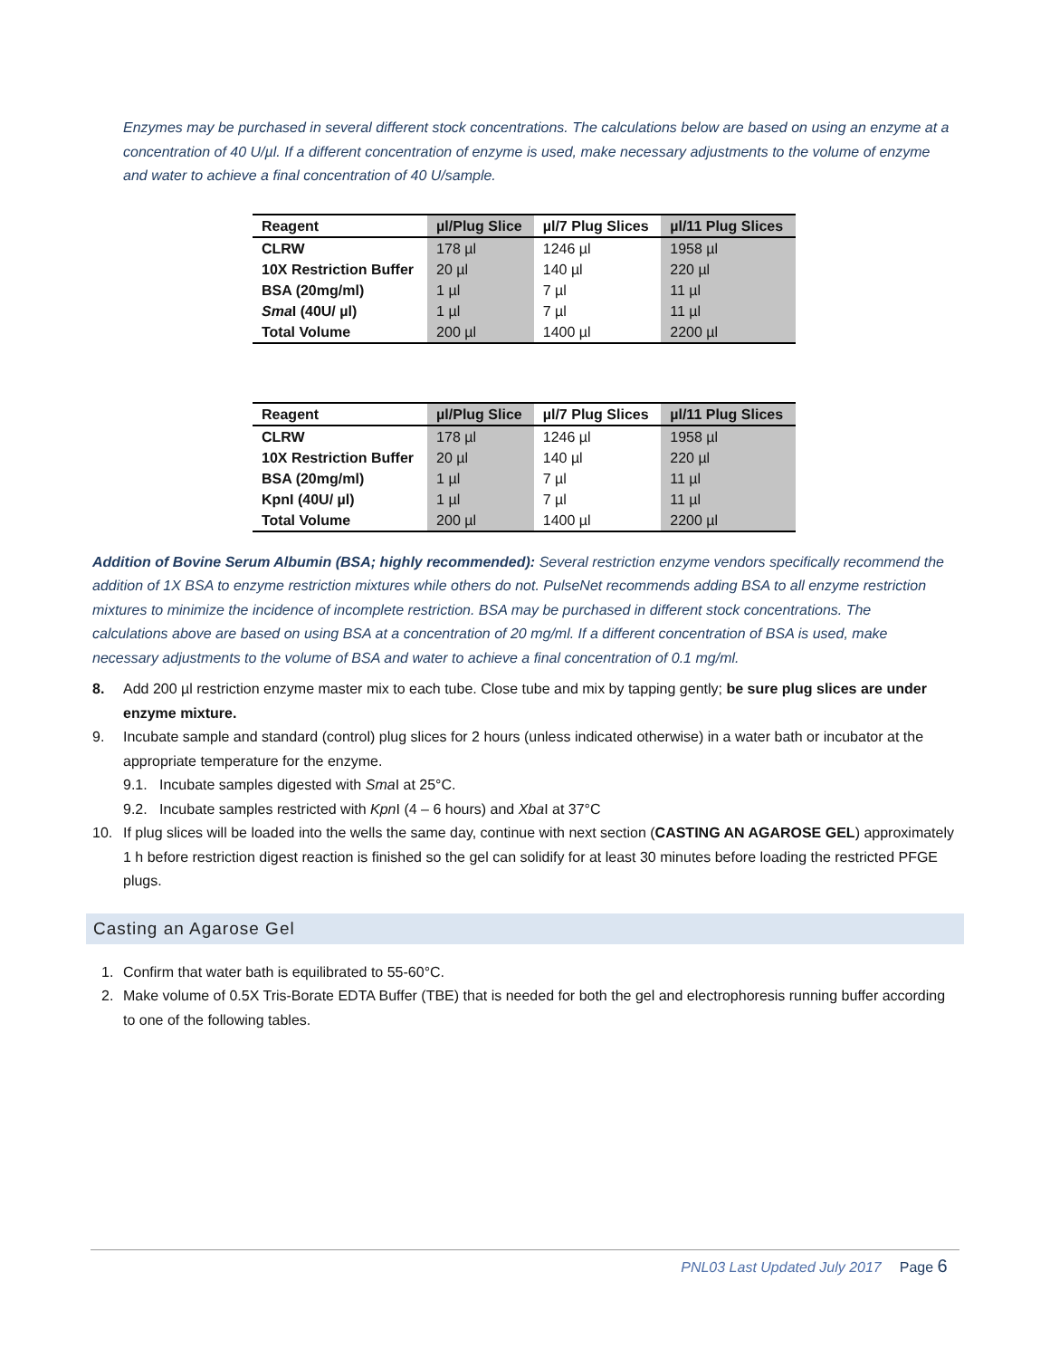Enzymes may be purchased in several different stock concentrations. The calculations below are based on using an enzyme at a concentration of 40 U/µl. If a different concentration of enzyme is used, make necessary adjustments to the volume of enzyme and water to achieve a final concentration of 40 U/sample.
| Reagent | µl/Plug Slice | µl/7 Plug Slices | µl/11 Plug Slices |
| --- | --- | --- | --- |
| CLRW | 178 µl | 1246 µl | 1958 µl |
| 10X Restriction Buffer | 20 µl | 140 µl | 220 µl |
| BSA (20mg/ml) | 1 µl | 7 µl | 11 µl |
| Sma I (40U/ µl) | 1 µl | 7 µl | 11 µl |
| Total Volume | 200 µl | 1400 µl | 2200 µl |
| Reagent | µl/Plug Slice | µl/7 Plug Slices | µl/11 Plug Slices |
| --- | --- | --- | --- |
| CLRW | 178 µl | 1246 µl | 1958 µl |
| 10X Restriction Buffer | 20 µl | 140 µl | 220 µl |
| BSA (20mg/ml) | 1 µl | 7 µl | 11 µl |
| KpnI (40U/ µl) | 1 µl | 7 µl | 11 µl |
| Total Volume | 200 µl | 1400 µl | 2200 µl |
Addition of Bovine Serum Albumin (BSA; highly recommended): Several restriction enzyme vendors specifically recommend the addition of 1X BSA to enzyme restriction mixtures while others do not. PulseNet recommends adding BSA to all enzyme restriction mixtures to minimize the incidence of incomplete restriction. BSA may be purchased in different stock concentrations. The calculations above are based on using BSA at a concentration of 20 mg/ml. If a different concentration of BSA is used, make necessary adjustments to the volume of BSA and water to achieve a final concentration of 0.1 mg/ml.
8. Add 200 µl restriction enzyme master mix to each tube. Close tube and mix by tapping gently; be sure plug slices are under enzyme mixture.
9. Incubate sample and standard (control) plug slices for 2 hours (unless indicated otherwise) in a water bath or incubator at the appropriate temperature for the enzyme.
9.1. Incubate samples digested with Sma I at 25°C.
9.2. Incubate samples restricted with Kpn I (4 – 6 hours) and Xba I at 37°C
10. If plug slices will be loaded into the wells the same day, continue with next section (CASTING AN AGAROSE GEL) approximately 1 h before restriction digest reaction is finished so the gel can solidify for at least 30 minutes before loading the restricted PFGE plugs.
Casting an Agarose Gel
1. Confirm that water bath is equilibrated to 55-60°C.
2. Make volume of 0.5X Tris-Borate EDTA Buffer (TBE) that is needed for both the gel and electrophoresis running buffer according to one of the following tables.
PNL03 Last Updated July 2017 Page 6